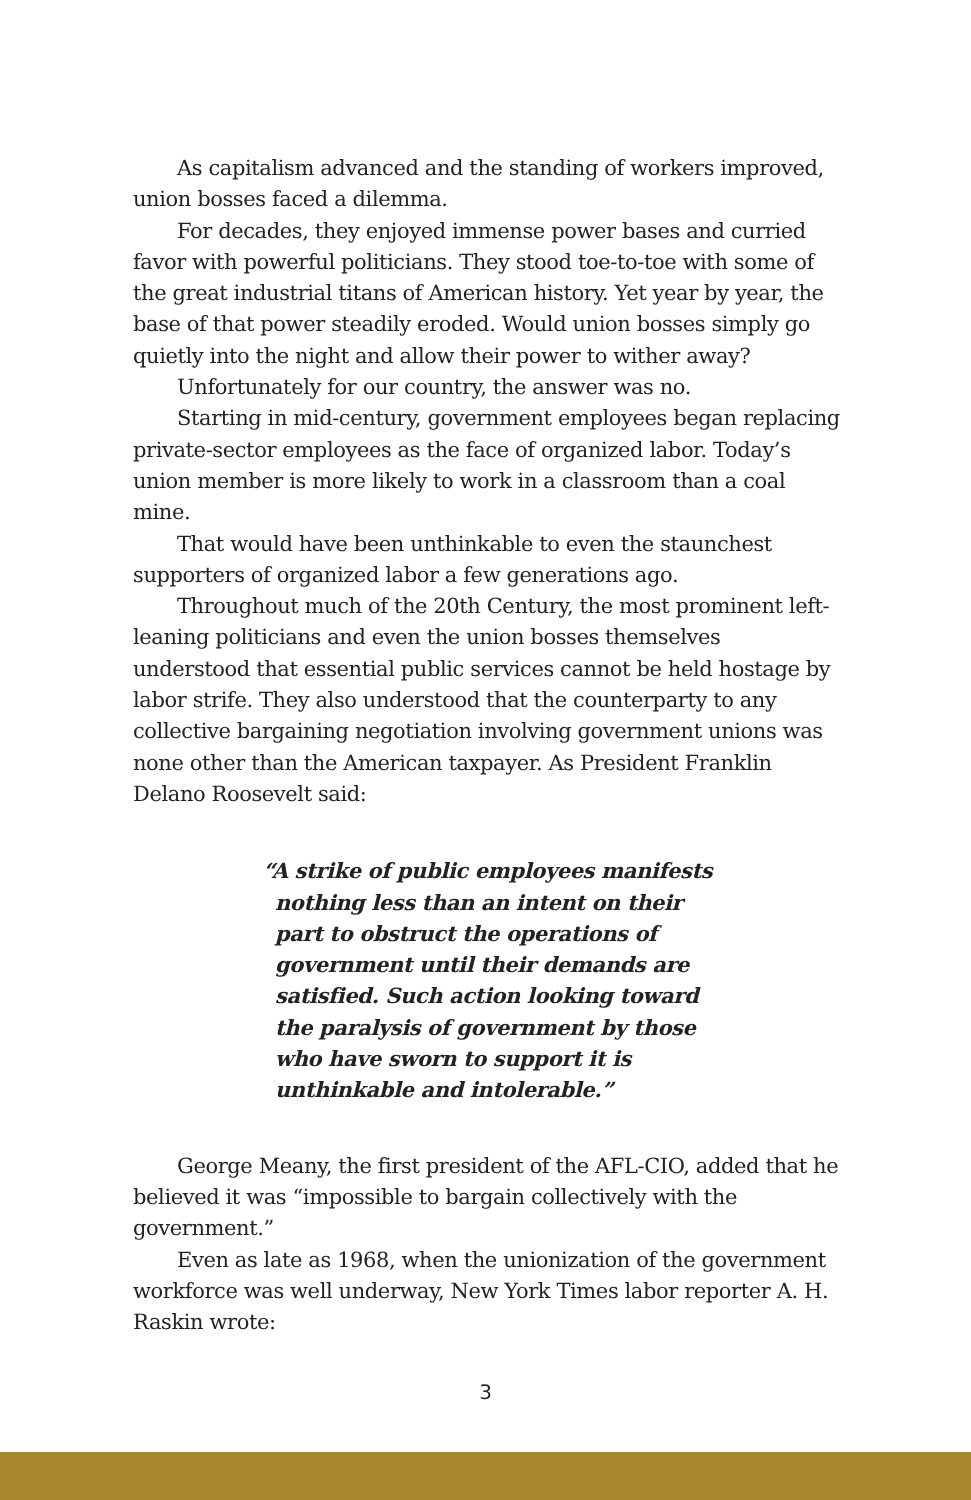As capitalism advanced and the standing of workers improved, union bosses faced a dilemma.
For decades, they enjoyed immense power bases and curried favor with powerful politicians. They stood toe-to-toe with some of the great industrial titans of American history. Yet year by year, the base of that power steadily eroded. Would union bosses simply go quietly into the night and allow their power to wither away?
Unfortunately for our country, the answer was no.
Starting in mid-century, government employees began replacing private-sector employees as the face of organized labor. Today’s union member is more likely to work in a classroom than a coal mine.
That would have been unthinkable to even the staunchest supporters of organized labor a few generations ago.
Throughout much of the 20th Century, the most prominent left-leaning politicians and even the union bosses themselves understood that essential public services cannot be held hostage by labor strife. They also understood that the counterparty to any collective bargaining negotiation involving government unions was none other than the American taxpayer. As President Franklin Delano Roosevelt said:
“A strike of public employees manifests nothing less than an intent on their part to obstruct the operations of government until their demands are satisfied. Such action looking toward the paralysis of government by those who have sworn to support it is unthinkable and intolerable.”
George Meany, the first president of the AFL-CIO, added that he believed it was “impossible to bargain collectively with the government.”
Even as late as 1968, when the unionization of the government workforce was well underway, New York Times labor reporter A. H. Raskin wrote:
3